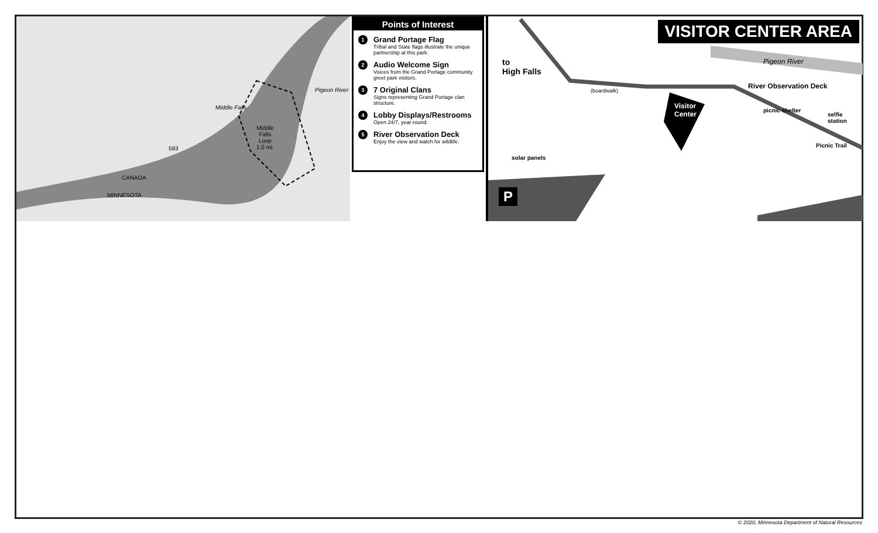Middle Falls
Middle
Falls
Loop
1.0 mi.
593
Pigeon River
CANADA
MINNESOTA
Points of Interest
1
Grand Portage Flag
Tribal and State flags illustrate the unique partnership at this park.
2
Audio Welcome Sign
Voices from the Grand Portage community greet park visitors.
3
7 Original Clans
Signs representing Grand Portage clan structure.
4
Lobby Displays/Restrooms
Open 24/7, year-round.
5
River Observation Deck
Enjoy the view and watch for wildlife.
VISITOR CENTER AREA
to
High Falls
(boardwalk)
Visitor
Center
River Observation Deck
picnic shelter
selfie station
Picnic Trail
solar panels
Pigeon River
P
© 2020, Minnesota Department of Natural Resources